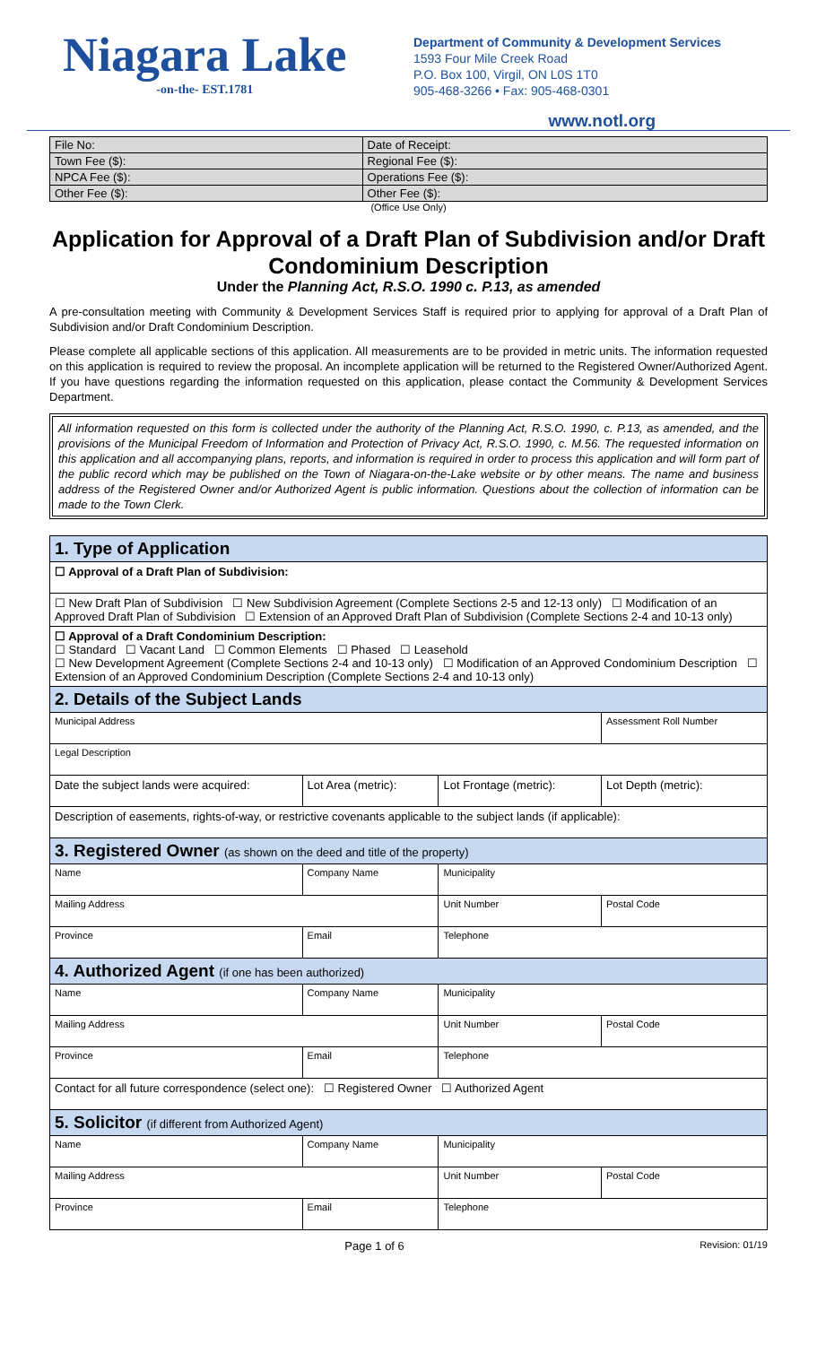Niagara Lake
-on-the- EST.1781
Department of Community & Development Services
1593 Four Mile Creek Road
P.O. Box 100, Virgil, ON L0S 1T0
905-468-3266 • Fax: 905-468-0301
www.notl.org
| File No: | Date of Receipt: |
| Town Fee ($): | Regional Fee ($): |
| NPCA Fee ($): | Operations Fee ($): |
| Other Fee ($): | Other Fee ($): |
(Office Use Only)
Application for Approval of a Draft Plan of Subdivision and/or Draft Condominium Description
Under the Planning Act, R.S.O. 1990 c. P.13, as amended
A pre-consultation meeting with Community & Development Services Staff is required prior to applying for approval of a Draft Plan of Subdivision and/or Draft Condominium Description.
Please complete all applicable sections of this application. All measurements are to be provided in metric units. The information requested on this application is required to review the proposal. An incomplete application will be returned to the Registered Owner/Authorized Agent. If you have questions regarding the information requested on this application, please contact the Community & Development Services Department.
All information requested on this form is collected under the authority of the Planning Act, R.S.O. 1990, c. P.13, as amended, and the provisions of the Municipal Freedom of Information and Protection of Privacy Act, R.S.O. 1990, c. M.56. The requested information on this application and all accompanying plans, reports, and information is required in order to process this application and will form part of the public record which may be published on the Town of Niagara-on-the-Lake website or by other means. The name and business address of the Registered Owner and/or Authorized Agent is public information. Questions about the collection of information can be made to the Town Clerk.
| 1. Type of Application | | | | | |
| ☐ Approval of a Draft Plan of Subdivision: | | | | | |
| ☐ New Draft Plan of Subdivision ☐ New Subdivision Agreement (Complete Sections 2-5 and 12-13 only) ☐ Modification of an Approved Draft Plan of Subdivision ☐ Extension of an Approved Draft Plan of Subdivision (Complete Sections 2-4 and 10-13 only) | | | | | |
| ☐ Approval of a Draft Condominium Description: ☐ Standard ☐ Vacant Land ☐ Common Elements ☐ Phased ☐ Leasehold ☐ New Development Agreement (Complete Sections 2-4 and 10-13 only) ☐ Modification of an Approved Condominium Description ☐ Extension of an Approved Condominium Description (Complete Sections 2-4 and 10-13 only) | | | | | |
| 2. Details of the Subject Lands | | | | | |
| Municipal Address | | | | | Assessment Roll Number |
| Legal Description | | | | | |
| Date the subject lands were acquired: | | Lot Area (metric): | Lot Frontage (metric): | | Lot Depth (metric): |
| Description of easements, rights-of-way, or restrictive covenants applicable to the subject lands (if applicable): | | | | | |
| 3. Registered Owner (as shown on the deed and title of the property) | | | | | |
| Name | | Company Name | | Municipality | |
| Mailing Address | | | | Unit Number | Postal Code |
| Province | Email | | | Telephone | |
| 4. Authorized Agent (if one has been authorized) | | | | | |
| Name | | Company Name | | Municipality | |
| Mailing Address | | | | Unit Number | Postal Code |
| Province | Email | | | Telephone | |
| Contact for all future correspondence (select one): ☐ Registered Owner ☐ Authorized Agent | | | | | |
| 5. Solicitor (if different from Authorized Agent) | | | | | |
| Name | | Company Name | | Municipality | |
| Mailing Address | | | | Unit Number | Postal Code |
| Province | Email | | | Telephone | |
Page 1 of 6 Revision: 01/19